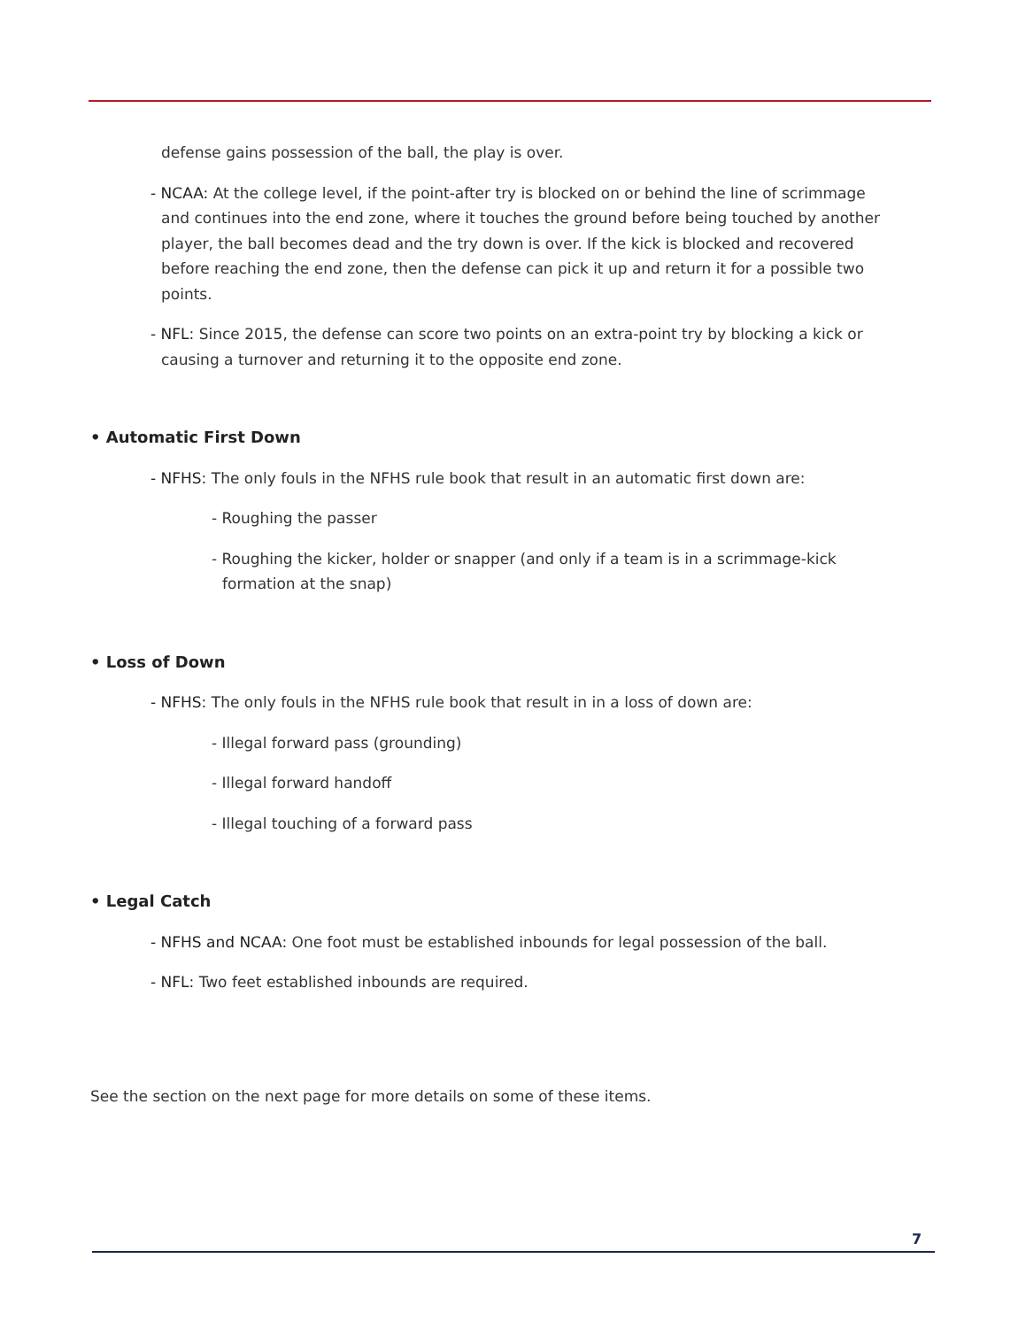defense gains possession of the ball, the play is over.
- NCAA: At the college level, if the point-after try is blocked on or behind the line of scrimmage and continues into the end zone, where it touches the ground before being touched by another player, the ball becomes dead and the try down is over. If the kick is blocked and recovered before reaching the end zone, then the defense can pick it up and return it for a possible two points.
- NFL: Since 2015, the defense can score two points on an extra-point try by blocking a kick or causing a turnover and returning it to the opposite end zone.
• Automatic First Down
- NFHS: The only fouls in the NFHS rule book that result in an automatic first down are:
- Roughing the passer
- Roughing the kicker, holder or snapper (and only if a team is in a scrimmage-kick formation at the snap)
• Loss of Down
- NFHS: The only fouls in the NFHS rule book that result in in a loss of down are:
- Illegal forward pass (grounding)
- Illegal forward handoff
- Illegal touching of a forward pass
• Legal Catch
- NFHS and NCAA: One foot must be established inbounds for legal possession of the ball.
- NFL: Two feet established inbounds are required.
See the section on the next page for more details on some of these items.
7